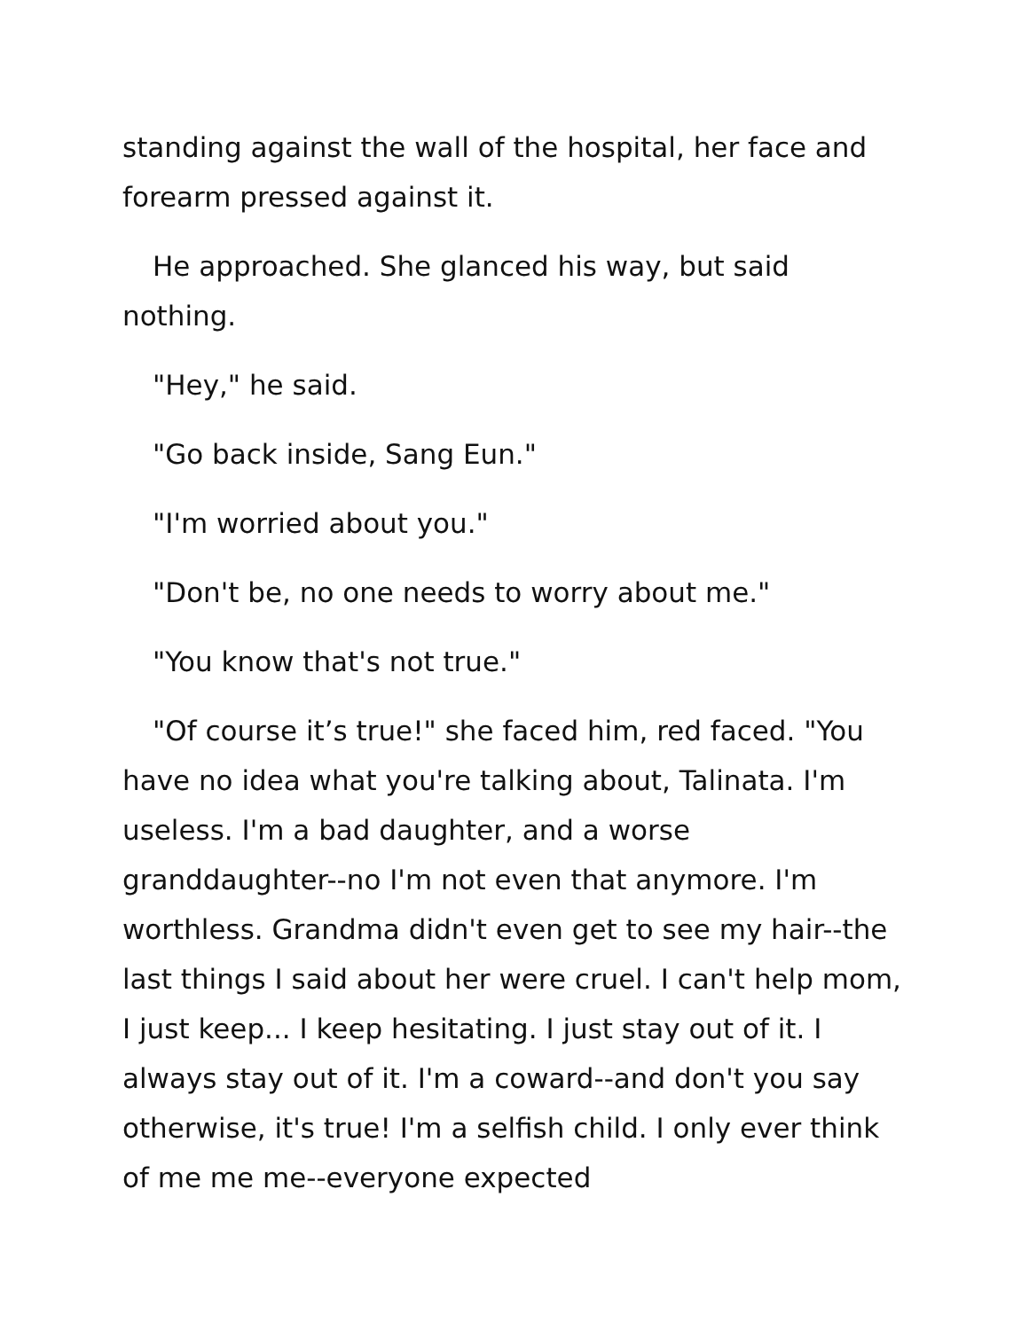standing against the wall of the hospital, her face and forearm pressed against it.
He approached. She glanced his way, but said nothing.
"Hey," he said.
"Go back inside, Sang Eun."
"I'm worried about you."
"Don't be, no one needs to worry about me."
"You know that's not true."
"Of course it’s true!" she faced him, red faced. "You have no idea what you're talking about, Talinata. I'm useless. I'm a bad daughter, and a worse granddaughter--no I'm not even that anymore. I'm worthless. Grandma didn't even get to see my hair--the last things I said about her were cruel. I can't help mom, I just keep... I keep hesitating. I just stay out of it. I always stay out of it. I'm a coward--and don't you say otherwise, it's true! I'm a selfish child. I only ever think of me me me--everyone expected